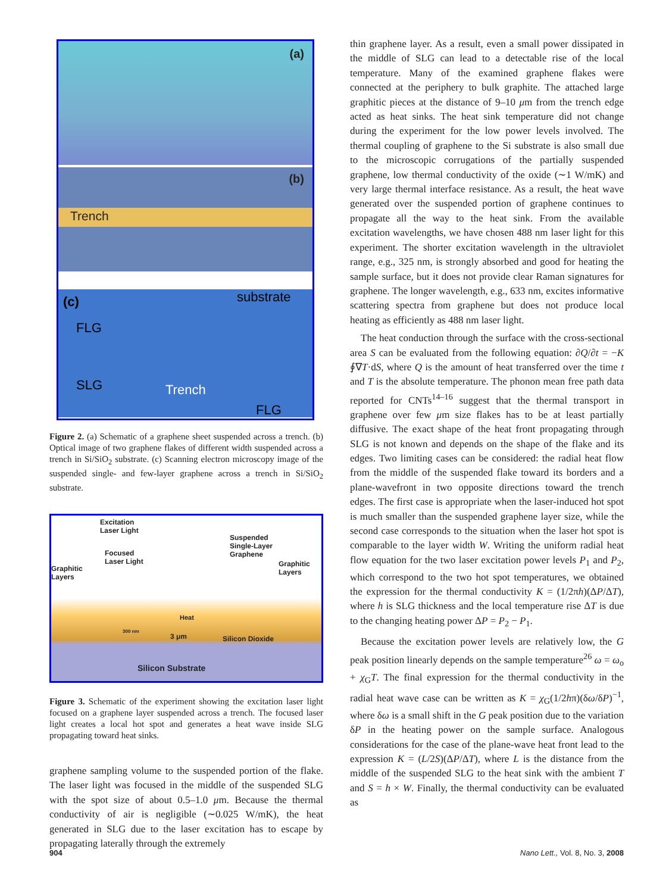(a)
(b)
Trench
(c) substrate
FLG
SLG Trench
FLG
Figure 2. (a) Schematic of a graphene sheet suspended across a trench. (b) Optical image of two graphene flakes of different width suspended across a trench in Si/SiO<sub>2</sub> substrate. (c) Scanning electron microscopy image of the suspended single- and few-layer graphene across a trench in Si/SiO<sub>2</sub> substrate.
Excitation
Laser Light
Suspended
Single-Layer
Graphene Focused
Laser Light
Graphitic
Layers
Graphitic
Layers
Heat
300 nm
3 μm Silicon Dioxide
Silicon Substrate
Figure 3. Schematic of the experiment showing the excitation laser light focused on a graphene layer suspended across a trench. The focused laser light creates a local hot spot and generates a heat wave inside SLG propagating toward heat sinks.
graphene sampling volume to the suspended portion of the flake. The laser light was focused in the middle of the suspended SLG with the spot size of about 0.5–1.0 μm. Because the thermal conductivity of air is negligible (∼0.025 W/mK), the heat generated in SLG due to the laser excitation has to escape by propagating laterally through the extremely
thin graphene layer. As a result, even a small power dissipated in the middle of SLG can lead to a detectable rise of the local temperature. Many of the examined graphene flakes were connected at the periphery to bulk graphite. The attached large graphitic pieces at the distance of 9–10 μm from the trench edge acted as heat sinks. The heat sink temperature did not change during the experiment for the low power levels involved. The thermal coupling of graphene to the Si substrate is also small due to the microscopic corrugations of the partially suspended graphene, low thermal conductivity of the oxide (∼1 W/mK) and very large thermal interface resistance. As a result, the heat wave generated over the suspended portion of graphene continues to propagate all the way to the heat sink. From the available excitation wavelengths, we have chosen 488 nm laser light for this experiment. The shorter excitation wavelength in the ultraviolet range, e.g., 325 nm, is strongly absorbed and good for heating the sample surface, but it does not provide clear Raman signatures for graphene. The longer wavelength, e.g., 633 nm, excites informative scattering spectra from graphene but does not produce local heating as efficiently as 488 nm laser light.
The heat conduction through the surface with the cross-sectional area S can be evaluated from the following equation: ∂Q/∂t = −K ∮∇T·dS, where Q is the amount of heat transferred over the time t and T is the absolute temperature. The phonon mean free path data reported for CNTs<sup>14–16</sup> suggest that the thermal transport in graphene over few μm size flakes has to be at least partially diffusive. The exact shape of the heat front propagating through SLG is not known and depends on the shape of the flake and its edges. Two limiting cases can be considered: the radial heat flow from the middle of the suspended flake toward its borders and a plane-wavefront in two opposite directions toward the trench edges. The first case is appropriate when the laser-induced hot spot is much smaller than the suspended graphene layer size, while the second case corresponds to the situation when the laser hot spot is comparable to the layer width W. Writing the uniform radial heat flow equation for the two laser excitation power levels P<sub>1</sub> and P<sub>2</sub>, which correspond to the two hot spot temperatures, we obtained the expression for the thermal conductivity K = (1/2πh)(ΔP/ΔT), where h is SLG thickness and the local temperature rise ΔT is due to the changing heating power ΔP = P<sub>2</sub> − P<sub>1</sub>.
Because the excitation power levels are relatively low, the G peak position linearly depends on the sample temperature<sup>26</sup> ω = ω<sub>o</sub> + χ<sub>G</sub>T. The final expression for the thermal conductivity in the radial heat wave case can be written as K = χ<sub>G</sub>(1/2hπ)(δω/δP)<sup>−1</sup>, where δω is a small shift in the G peak position due to the variation δP in the heating power on the sample surface. Analogous considerations for the case of the plane-wave heat front lead to the expression K = (L/2S)(ΔP/ΔT), where L is the distance from the middle of the suspended SLG to the heat sink with the ambient T and S = h × W. Finally, the thermal conductivity can be evaluated as
904
Nano Lett., Vol. 8, No. 3, 2008